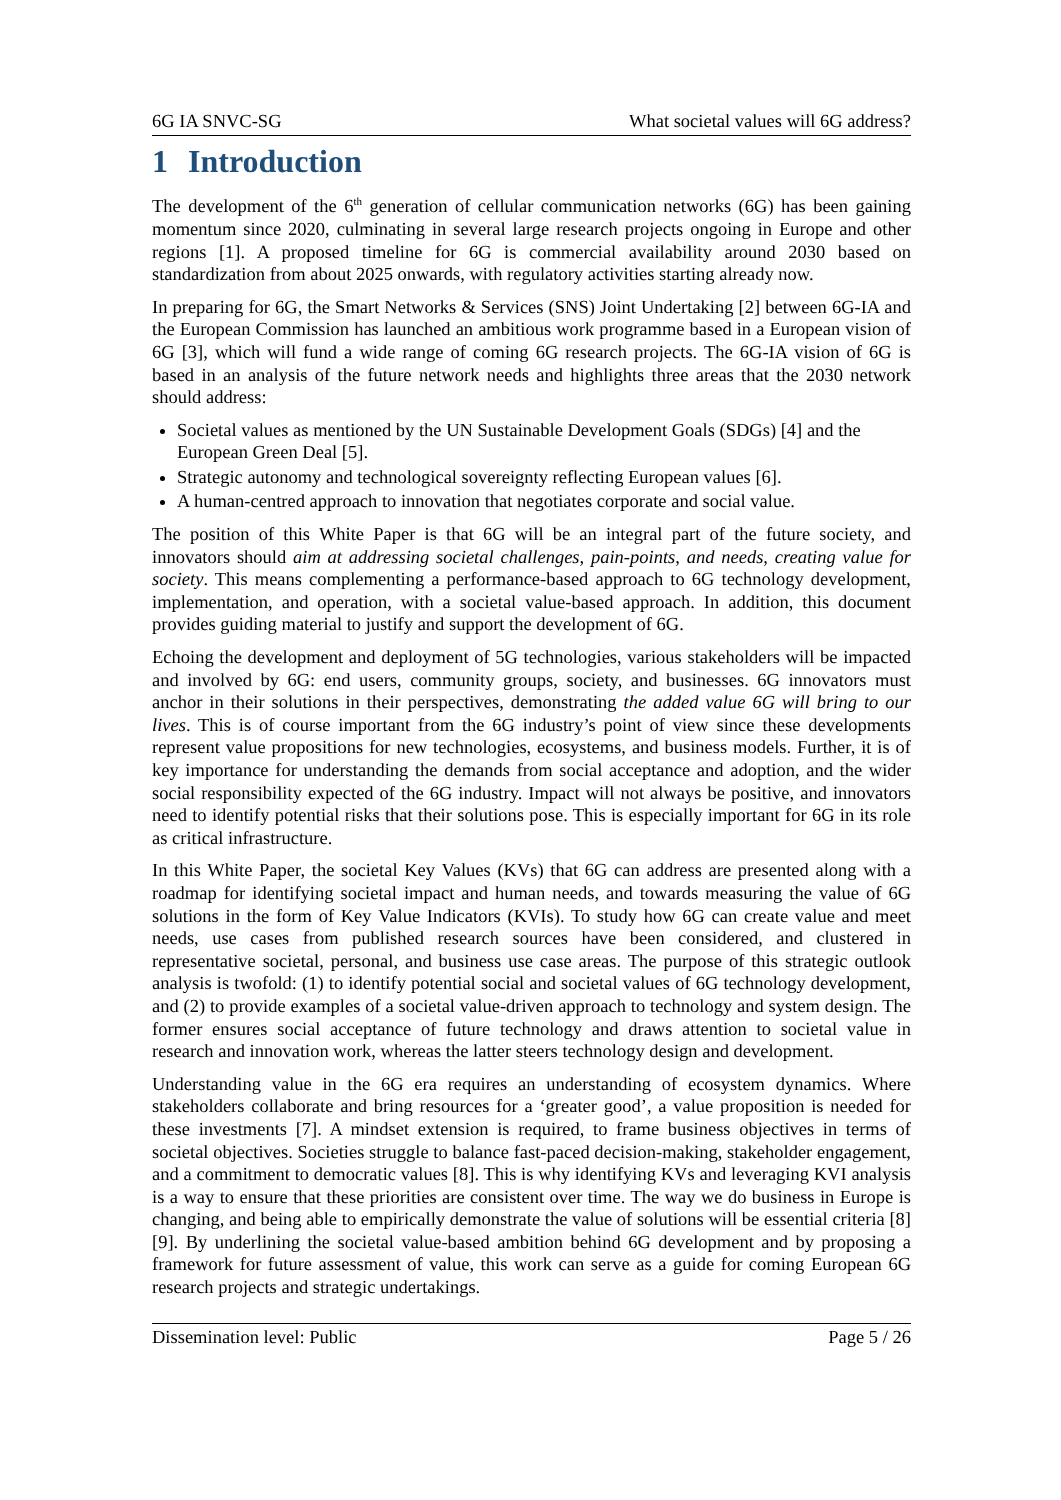6G IA SNVC-SG What societal values will 6G address?
1 Introduction
The development of the 6<sup>th</sup> generation of cellular communication networks (6G) has been gaining momentum since 2020, culminating in several large research projects ongoing in Europe and other regions [1]. A proposed timeline for 6G is commercial availability around 2030 based on standardization from about 2025 onwards, with regulatory activities starting already now.
In preparing for 6G, the Smart Networks & Services (SNS) Joint Undertaking [2] between 6G-IA and the European Commission has launched an ambitious work programme based in a European vision of 6G [3], which will fund a wide range of coming 6G research projects. The 6G-IA vision of 6G is based in an analysis of the future network needs and highlights three areas that the 2030 network should address:
Societal values as mentioned by the UN Sustainable Development Goals (SDGs) [4] and the European Green Deal [5].
Strategic autonomy and technological sovereignty reflecting European values [6].
A human-centred approach to innovation that negotiates corporate and social value.
The position of this White Paper is that 6G will be an integral part of the future society, and innovators should aim at addressing societal challenges, pain-points, and needs, creating value for society. This means complementing a performance-based approach to 6G technology development, implementation, and operation, with a societal value-based approach. In addition, this document provides guiding material to justify and support the development of 6G.
Echoing the development and deployment of 5G technologies, various stakeholders will be impacted and involved by 6G: end users, community groups, society, and businesses. 6G innovators must anchor in their solutions in their perspectives, demonstrating the added value 6G will bring to our lives. This is of course important from the 6G industry’s point of view since these developments represent value propositions for new technologies, ecosystems, and business models. Further, it is of key importance for understanding the demands from social acceptance and adoption, and the wider social responsibility expected of the 6G industry. Impact will not always be positive, and innovators need to identify potential risks that their solutions pose. This is especially important for 6G in its role as critical infrastructure.
In this White Paper, the societal Key Values (KVs) that 6G can address are presented along with a roadmap for identifying societal impact and human needs, and towards measuring the value of 6G solutions in the form of Key Value Indicators (KVIs). To study how 6G can create value and meet needs, use cases from published research sources have been considered, and clustered in representative societal, personal, and business use case areas. The purpose of this strategic outlook analysis is twofold: (1) to identify potential social and societal values of 6G technology development, and (2) to provide examples of a societal value-driven approach to technology and system design. The former ensures social acceptance of future technology and draws attention to societal value in research and innovation work, whereas the latter steers technology design and development.
Understanding value in the 6G era requires an understanding of ecosystem dynamics. Where stakeholders collaborate and bring resources for a ‘greater good’, a value proposition is needed for these investments [7]. A mindset extension is required, to frame business objectives in terms of societal objectives. Societies struggle to balance fast-paced decision-making, stakeholder engagement, and a commitment to democratic values [8]. This is why identifying KVs and leveraging KVI analysis is a way to ensure that these priorities are consistent over time. The way we do business in Europe is changing, and being able to empirically demonstrate the value of solutions will be essential criteria [8][9]. By underlining the societal value-based ambition behind 6G development and by proposing a framework for future assessment of value, this work can serve as a guide for coming European 6G research projects and strategic undertakings.
Dissemination level: Public Page 5 / 26